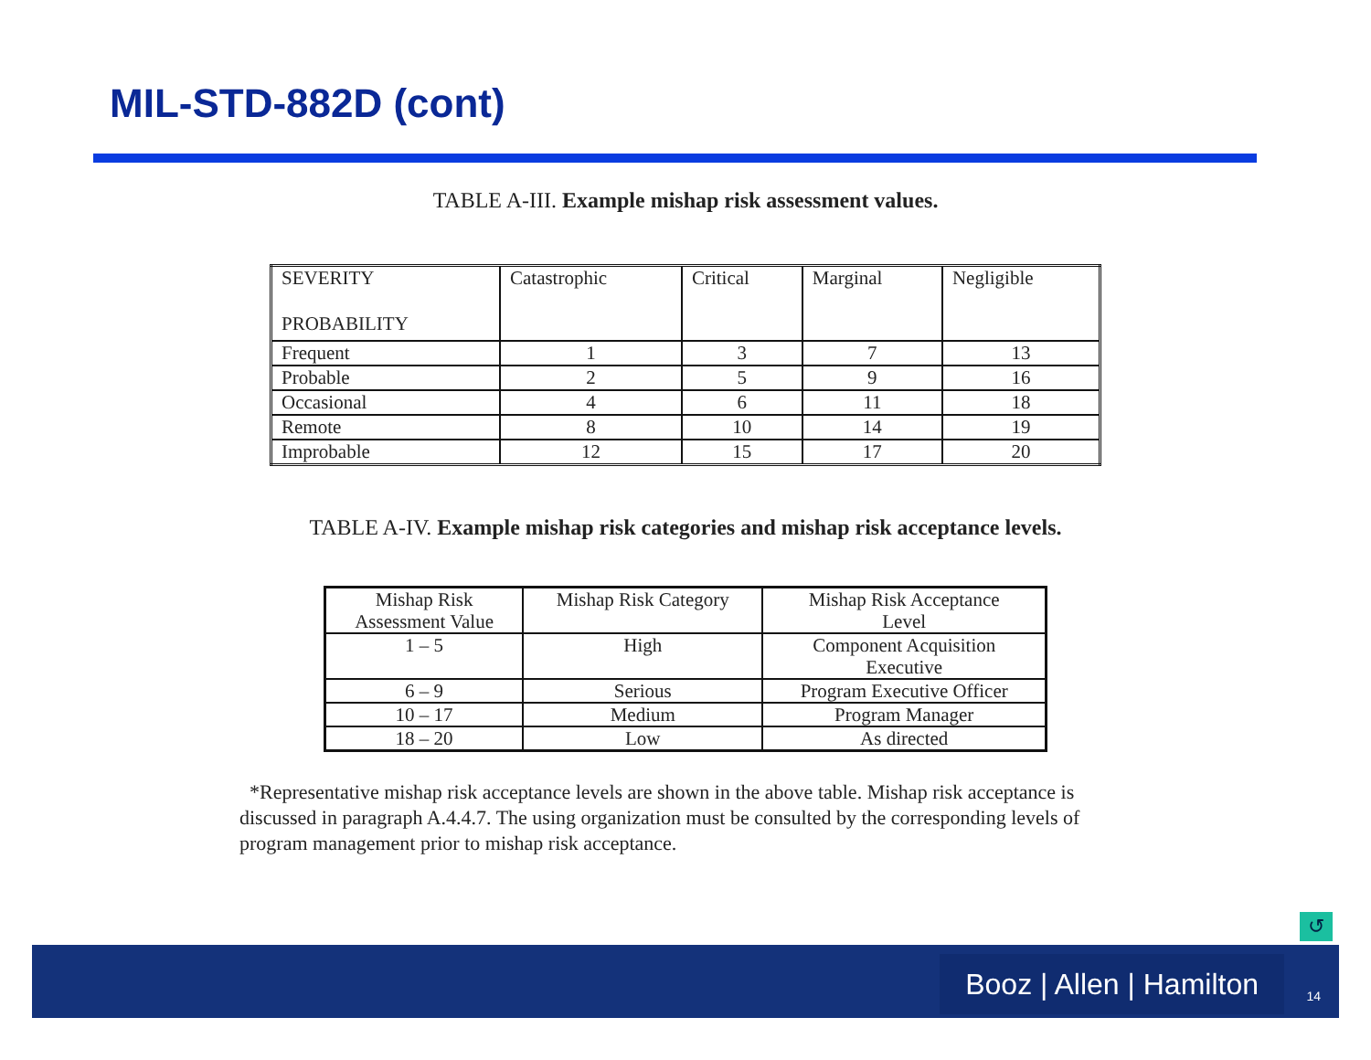MIL-STD-882D (cont)
TABLE A-III. Example mishap risk assessment values.
| SEVERITY PROBABILITY | Catastrophic | Critical | Marginal | Negligible |
| Frequent | 1 | 3 | 7 | 13 |
| Probable | 2 | 5 | 9 | 16 |
| Occasional | 4 | 6 | 11 | 18 |
| Remote | 8 | 10 | 14 | 19 |
| Improbable | 12 | 15 | 17 | 20 |
TABLE A-IV. Example mishap risk categories and mishap risk acceptance levels.
| Mishap Risk Assessment Value | Mishap Risk Category | Mishap Risk Acceptance Level |
| --- | --- | --- |
| 1 – 5 | High | Component Acquisition Executive |
| 6 – 9 | Serious | Program Executive Officer |
| 10 – 17 | Medium | Program Manager |
| 18 – 20 | Low | As directed |
*Representative mishap risk acceptance levels are shown in the above table. Mishap risk acceptance is discussed in paragraph A.4.4.7. The using organization must be consulted by the corresponding levels of program management prior to mishap risk acceptance.
↺
Booz | Allen | Hamilton
14